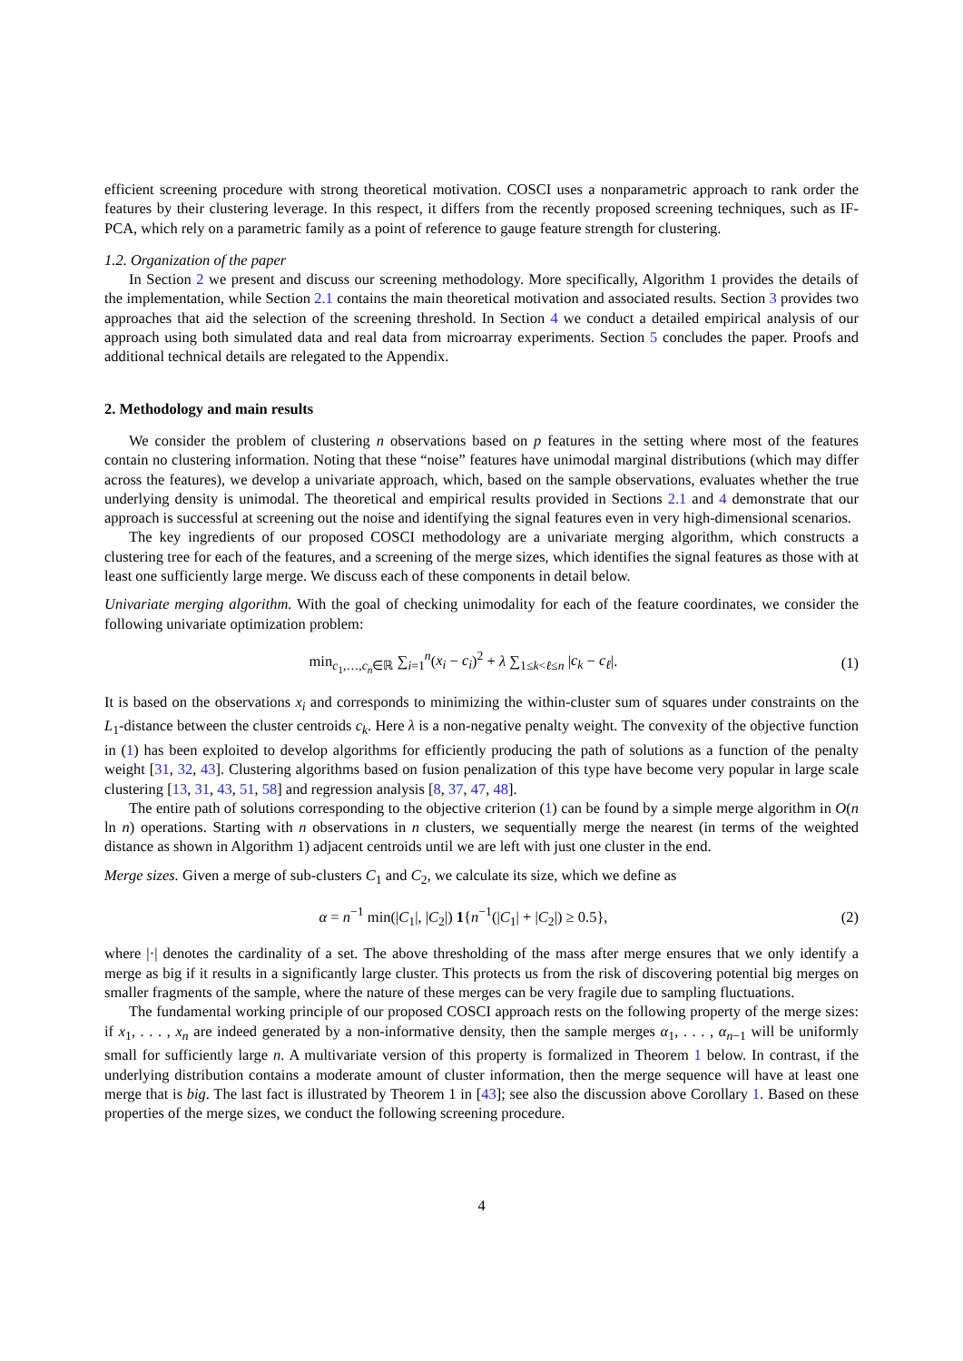efficient screening procedure with strong theoretical motivation. COSCI uses a nonparametric approach to rank order the features by their clustering leverage. In this respect, it differs from the recently proposed screening techniques, such as IF-PCA, which rely on a parametric family as a point of reference to gauge feature strength for clustering.
1.2. Organization of the paper
In Section 2 we present and discuss our screening methodology. More specifically, Algorithm 1 provides the details of the implementation, while Section 2.1 contains the main theoretical motivation and associated results. Section 3 provides two approaches that aid the selection of the screening threshold. In Section 4 we conduct a detailed empirical analysis of our approach using both simulated data and real data from microarray experiments. Section 5 concludes the paper. Proofs and additional technical details are relegated to the Appendix.
2. Methodology and main results
We consider the problem of clustering n observations based on p features in the setting where most of the features contain no clustering information. Noting that these “noise” features have unimodal marginal distributions (which may differ across the features), we develop a univariate approach, which, based on the sample observations, evaluates whether the true underlying density is unimodal. The theoretical and empirical results provided in Sections 2.1 and 4 demonstrate that our approach is successful at screening out the noise and identifying the signal features even in very high-dimensional scenarios.
The key ingredients of our proposed COSCI methodology are a univariate merging algorithm, which constructs a clustering tree for each of the features, and a screening of the merge sizes, which identifies the signal features as those with at least one sufficiently large merge. We discuss each of these components in detail below.
Univariate merging algorithm. With the goal of checking unimodality for each of the feature coordinates, we consider the following univariate optimization problem:
min<sub>c<sub>1</sub>,…,c<sub>n</sub>∈ℝ</sub> ∑<sub>i=1</sub><sup>n</sup>(x<sub>i</sub> − c<sub>i</sub>)<sup>2</sup> + λ ∑<sub>1≤k<ℓ≤n</sub> |c<sub>k</sub> − c<sub>ℓ</sub>|.
(1)
It is based on the observations x<sub>i</sub> and corresponds to minimizing the within-cluster sum of squares under constraints on the L<sub>1</sub>-distance between the cluster centroids c<sub>k</sub>. Here λ is a non-negative penalty weight. The convexity of the objective function in (1) has been exploited to develop algorithms for efficiently producing the path of solutions as a function of the penalty weight [31, 32, 43]. Clustering algorithms based on fusion penalization of this type have become very popular in large scale clustering [13, 31, 43, 51, 58] and regression analysis [8, 37, 47, 48].
The entire path of solutions corresponding to the objective criterion (1) can be found by a simple merge algorithm in O(n ln n) operations. Starting with n observations in n clusters, we sequentially merge the nearest (in terms of the weighted distance as shown in Algorithm 1) adjacent centroids until we are left with just one cluster in the end.
Merge sizes. Given a merge of sub-clusters C<sub>1</sub> and C<sub>2</sub>, we calculate its size, which we define as
α = n<sup>−1</sup> min(|C<sub>1</sub>|, |C<sub>2</sub>|) 1{n<sup>−1</sup>(|C<sub>1</sub>| + |C<sub>2</sub>|) ≥ 0.5},
(2)
where |·| denotes the cardinality of a set. The above thresholding of the mass after merge ensures that we only identify a merge as big if it results in a significantly large cluster. This protects us from the risk of discovering potential big merges on smaller fragments of the sample, where the nature of these merges can be very fragile due to sampling fluctuations.
The fundamental working principle of our proposed COSCI approach rests on the following property of the merge sizes: if x<sub>1</sub>, . . . , x<sub>n</sub> are indeed generated by a non-informative density, then the sample merges α<sub>1</sub>, . . . , α<sub>n−1</sub> will be uniformly small for sufficiently large n. A multivariate version of this property is formalized in Theorem 1 below. In contrast, if the underlying distribution contains a moderate amount of cluster information, then the merge sequence will have at least one merge that is big. The last fact is illustrated by Theorem 1 in [43]; see also the discussion above Corollary 1. Based on these properties of the merge sizes, we conduct the following screening procedure.
4